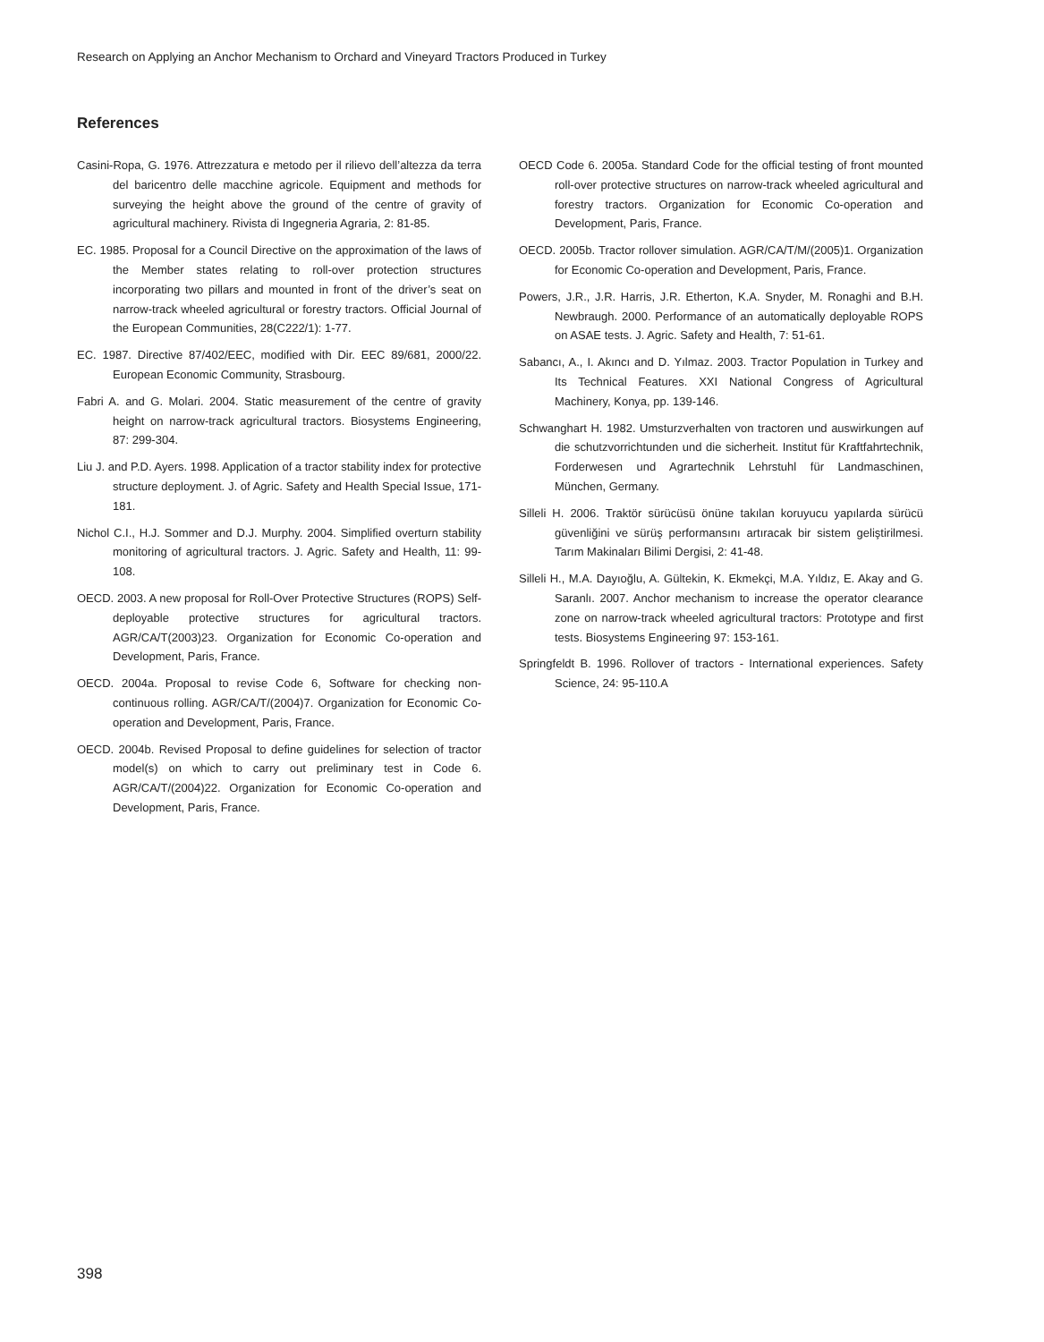Research on Applying an Anchor Mechanism to Orchard and Vineyard Tractors Produced in Turkey
References
Casini-Ropa, G. 1976. Attrezzatura e metodo per il rilievo dell’altezza da terra del baricentro delle macchine agricole. Equipment and methods for surveying the height above the ground of the centre of gravity of agricultural machinery. Rivista di Ingegneria Agraria, 2: 81-85.
EC. 1985. Proposal for a Council Directive on the approximation of the laws of the Member states relating to roll-over protection structures incorporating two pillars and mounted in front of the driver’s seat on narrow-track wheeled agricultural or forestry tractors. Official Journal of the European Communities, 28(C222/1): 1-77.
EC. 1987. Directive 87/402/EEC, modified with Dir. EEC 89/681, 2000/22. European Economic Community, Strasbourg.
Fabri A. and G. Molari. 2004. Static measurement of the centre of gravity height on narrow-track agricultural tractors. Biosystems Engineering, 87: 299-304.
Liu J. and P.D. Ayers. 1998. Application of a tractor stability index for protective structure deployment. J. of Agric. Safety and Health Special Issue, 171-181.
Nichol C.I., H.J. Sommer and D.J. Murphy. 2004. Simplified overturn stability monitoring of agricultural tractors. J. Agric. Safety and Health, 11: 99-108.
OECD. 2003. A new proposal for Roll-Over Protective Structures (ROPS) Self-deployable protective structures for agricultural tractors. AGR/CA/T(2003)23. Organization for Economic Co-operation and Development, Paris, France.
OECD. 2004a. Proposal to revise Code 6, Software for checking non-continuous rolling. AGR/CA/T/(2004)7. Organization for Economic Co-operation and Development, Paris, France.
OECD. 2004b. Revised Proposal to define guidelines for selection of tractor model(s) on which to carry out preliminary test in Code 6. AGR/CA/T/(2004)22. Organization for Economic Co-operation and Development, Paris, France.
OECD Code 6. 2005a. Standard Code for the official testing of front mounted roll-over protective structures on narrow-track wheeled agricultural and forestry tractors. Organization for Economic Co-operation and Development, Paris, France.
OECD. 2005b. Tractor rollover simulation. AGR/CA/T/M/(2005)1. Organization for Economic Co-operation and Development, Paris, France.
Powers, J.R., J.R. Harris, J.R. Etherton, K.A. Snyder, M. Ronaghi and B.H. Newbraugh. 2000. Performance of an automatically deployable ROPS on ASAE tests. J. Agric. Safety and Health, 7: 51-61.
Sabancı, A., I. Akıncı and D. Yılmaz. 2003. Tractor Population in Turkey and Its Technical Features. XXI National Congress of Agricultural Machinery, Konya, pp. 139-146.
Schwanghart H. 1982. Umsturzverhalten von tractoren und auswirkungen auf die schutzvorrichtunden und die sicherheit. Institut für Kraftfahrtechnik, Forderwesen und Agrartechnik Lehrstuhl für Landmaschinen, München, Germany.
Silleli H. 2006. Traktör sürücüsü önüne takılan koruyucu yapılarda sürücü güvenliğini ve sürüş performansını artıracak bir sistem geliştirilmesi. Tarım Makinaları Bilimi Dergisi, 2: 41-48.
Silleli H., M.A. Dayıoğlu, A. Gültekin, K. Ekmekçi, M.A. Yıldız, E. Akay and G. Saranlı. 2007. Anchor mechanism to increase the operator clearance zone on narrow-track wheeled agricultural tractors: Prototype and first tests. Biosystems Engineering 97: 153-161.
Springfeldt B. 1996. Rollover of tractors - International experiences. Safety Science, 24: 95-110.A
398